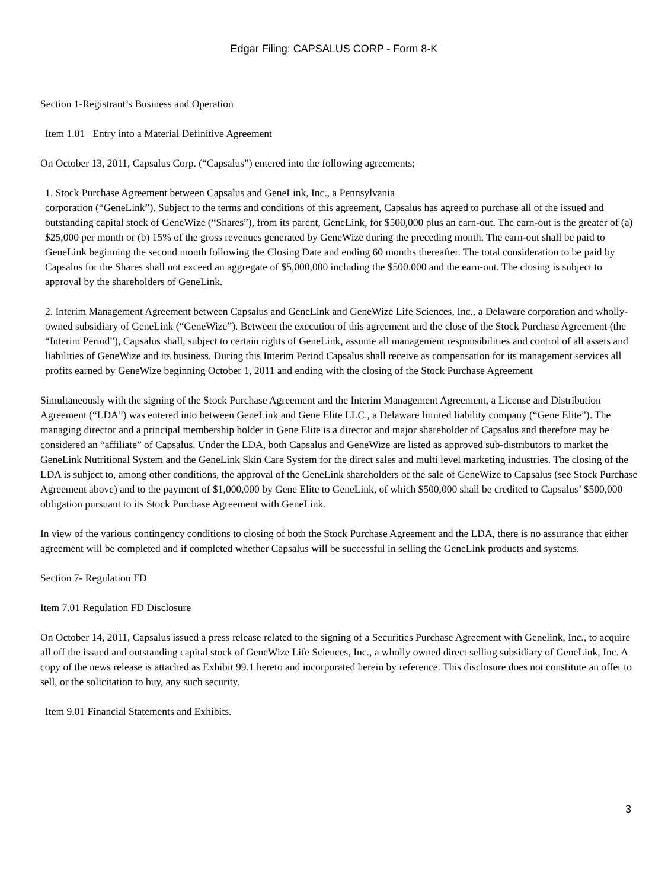Edgar Filing: CAPSALUS CORP - Form 8-K
Section 1-Registrant’s Business and Operation
Item 1.01 Entry into a Material Definitive Agreement
On October 13, 2011, Capsalus Corp. (“Capsalus”) entered into the following agreements;
1. Stock Purchase Agreement between Capsalus and GeneLink, Inc., a Pennsylvania
corporation (“GeneLink”). Subject to the terms and conditions of this agreement, Capsalus has agreed to purchase all of the issued and outstanding capital stock of GeneWize (“Shares”), from its parent, GeneLink, for $500,000 plus an earn-out. The earn-out is the greater of (a) $25,000 per month or (b) 15% of the gross revenues generated by GeneWize during the preceding month. The earn-out shall be paid to GeneLink beginning the second month following the Closing Date and ending 60 months thereafter. The total consideration to be paid by Capsalus for the Shares shall not exceed an aggregate of $5,000,000 including the $500.000 and the earn-out. The closing is subject to approval by the shareholders of GeneLink.
2. Interim Management Agreement between Capsalus and GeneLink and GeneWize Life Sciences, Inc., a Delaware corporation and wholly-owned subsidiary of GeneLink (“GeneWize”). Between the execution of this agreement and the close of the Stock Purchase Agreement (the “Interim Period”), Capsalus shall, subject to certain rights of GeneLink, assume all management responsibilities and control of all assets and liabilities of GeneWize and its business. During this Interim Period Capsalus shall receive as compensation for its management services all profits earned by GeneWize beginning October 1, 2011 and ending with the closing of the Stock Purchase Agreement
Simultaneously with the signing of the Stock Purchase Agreement and the Interim Management Agreement, a License and Distribution Agreement (“LDA”) was entered into between GeneLink and Gene Elite LLC., a Delaware limited liability company (“Gene Elite”). The managing director and a principal membership holder in Gene Elite is a director and major shareholder of Capsalus and therefore may be considered an “affiliate” of Capsalus. Under the LDA, both Capsalus and GeneWize are listed as approved sub-distributors to market the GeneLink Nutritional System and the GeneLink Skin Care System for the direct sales and multi level marketing industries. The closing of the LDA is subject to, among other conditions, the approval of the GeneLink shareholders of the sale of GeneWize to Capsalus (see Stock Purchase Agreement above) and to the payment of $1,000,000 by Gene Elite to GeneLink, of which $500,000 shall be credited to Capsalus’ $500,000 obligation pursuant to its Stock Purchase Agreement with GeneLink.
In view of the various contingency conditions to closing of both the Stock Purchase Agreement and the LDA, there is no assurance that either agreement will be completed and if completed whether Capsalus will be successful in selling the GeneLink products and systems.
Section 7- Regulation FD
Item 7.01 Regulation FD Disclosure
On October 14, 2011, Capsalus issued a press release related to the signing of a Securities Purchase Agreement with Genelink, Inc., to acquire all off the issued and outstanding capital stock of GeneWize Life Sciences, Inc., a wholly owned direct selling subsidiary of GeneLink, Inc. A copy of the news release is attached as Exhibit 99.1 hereto and incorporated herein by reference. This disclosure does not constitute an offer to sell, or the solicitation to buy, any such security.
Item 9.01 Financial Statements and Exhibits.
3